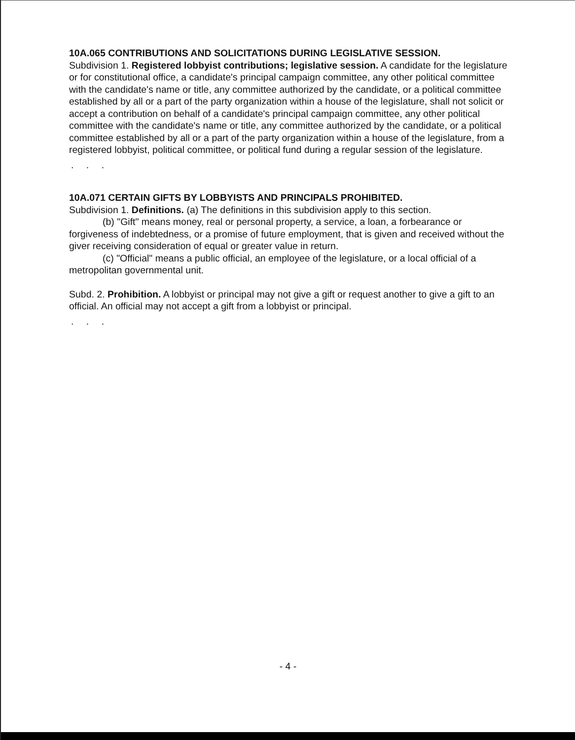10A.065 CONTRIBUTIONS AND SOLICITATIONS DURING LEGISLATIVE SESSION.
Subdivision 1. Registered lobbyist contributions; legislative session. A candidate for the legislature or for constitutional office, a candidate's principal campaign committee, any other political committee with the candidate's name or title, any committee authorized by the candidate, or a political committee established by all or a part of the party organization within a house of the legislature, shall not solicit or accept a contribution on behalf of a candidate's principal campaign committee, any other political committee with the candidate's name or title, any committee authorized by the candidate, or a political committee established by all or a part of the party organization within a house of the legislature, from a registered lobbyist, political committee, or political fund during a regular session of the legislature.
. . .
10A.071 CERTAIN GIFTS BY LOBBYISTS AND PRINCIPALS PROHIBITED.
Subdivision 1. Definitions. (a) The definitions in this subdivision apply to this section.
(b) "Gift" means money, real or personal property, a service, a loan, a forbearance or forgiveness of indebtedness, or a promise of future employment, that is given and received without the giver receiving consideration of equal or greater value in return.
(c) "Official" means a public official, an employee of the legislature, or a local official of a metropolitan governmental unit.
Subd. 2. Prohibition. A lobbyist or principal may not give a gift or request another to give a gift to an official. An official may not accept a gift from a lobbyist or principal.
. . .
- 4 -